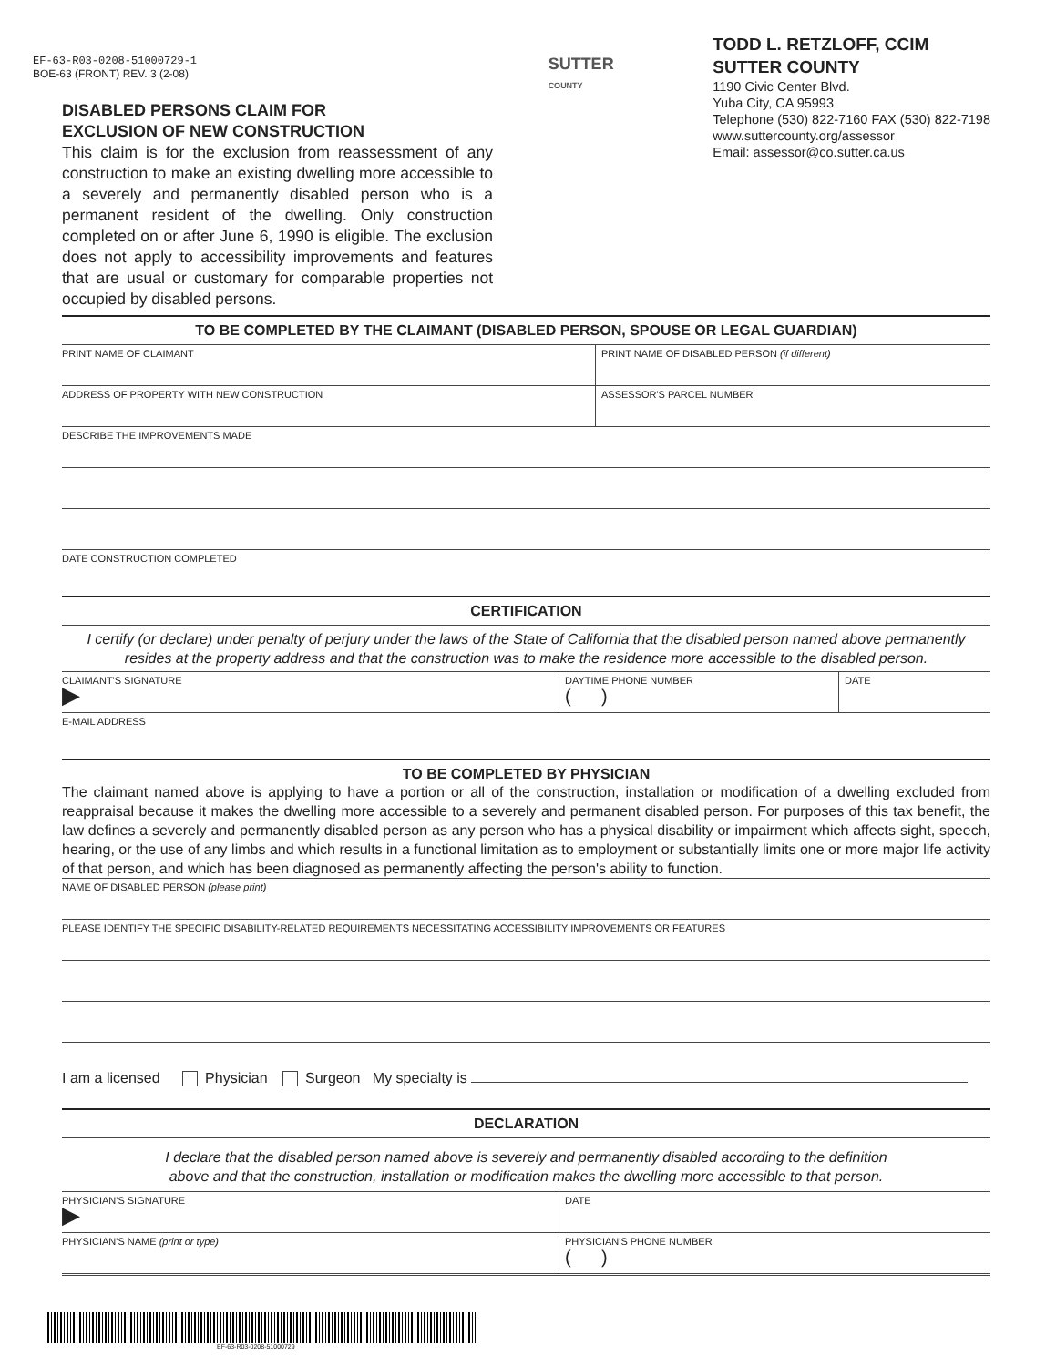EF-63-R03-0208-51000729-1
BOE-63 (FRONT) REV. 3 (2-08)
DISABLED PERSONS CLAIM FOR
EXCLUSION OF NEW CONSTRUCTION
This claim is for the exclusion from reassessment of any construction to make an existing dwelling more accessible to a severely and permanently disabled person who is a permanent resident of the dwelling. Only construction completed on or after June 6, 1990 is eligible. The exclusion does not apply to accessibility improvements and features that are usual or customary for comparable properties not occupied by disabled persons.
SUTTER
COUNTY
TODD L. RETZLOFF, CCIM
SUTTER COUNTY
1190 Civic Center Blvd.
Yuba City, CA 95993
Telephone (530) 822-7160 FAX (530) 822-7198
www.suttercounty.org/assessor
Email: assessor@co.sutter.ca.us
TO BE COMPLETED BY THE CLAIMANT (DISABLED PERSON, SPOUSE OR LEGAL GUARDIAN)
PRINT NAME OF CLAIMANT PRINT NAME OF DISABLED PERSON (if different)
ADDRESS OF PROPERTY WITH NEW CONSTRUCTION
ASSESSOR'S PARCEL NUMBER
DESCRIBE THE IMPROVEMENTS MADE
DATE CONSTRUCTION COMPLETED
CERTIFICATION
I certify (or declare) under penalty of perjury under the laws of the State of California that the disabled person named above permanently resides at the property address and that the construction was to make the residence more accessible to the disabled person.
CLAIMANT'S SIGNATURE
▶
DAYTIME PHONE NUMBER
( )
DATE
E-MAIL ADDRESS
TO BE COMPLETED BY PHYSICIAN
The claimant named above is applying to have a portion or all of the construction, installation or modification of a dwelling excluded from reappraisal because it makes the dwelling more accessible to a severely and permanent disabled person. For purposes of this tax benefit, the law defines a severely and permanently disabled person as any person who has a physical disability or impairment which affects sight, speech, hearing, or the use of any limbs and which results in a functional limitation as to employment or substantially limits one or more major life activity of that person, and which has been diagnosed as permanently affecting the person's ability to function.
NAME OF DISABLED PERSON (please print)
PLEASE IDENTIFY THE SPECIFIC DISABILITY-RELATED REQUIREMENTS NECESSITATING ACCESSIBILITY IMPROVEMENTS OR FEATURES
I am a licensed Physician Surgeon My specialty is
DECLARATION
I declare that the disabled person named above is severely and permanently disabled according to the definition
above and that the construction, installation or modification makes the dwelling more accessible to that person.
PHYSICIAN'S SIGNATURE
▶
DATE
PHYSICIAN'S NAME (print or type)
PHYSICIAN'S PHONE NUMBER
( )
EF-63-R03-0208-51000729